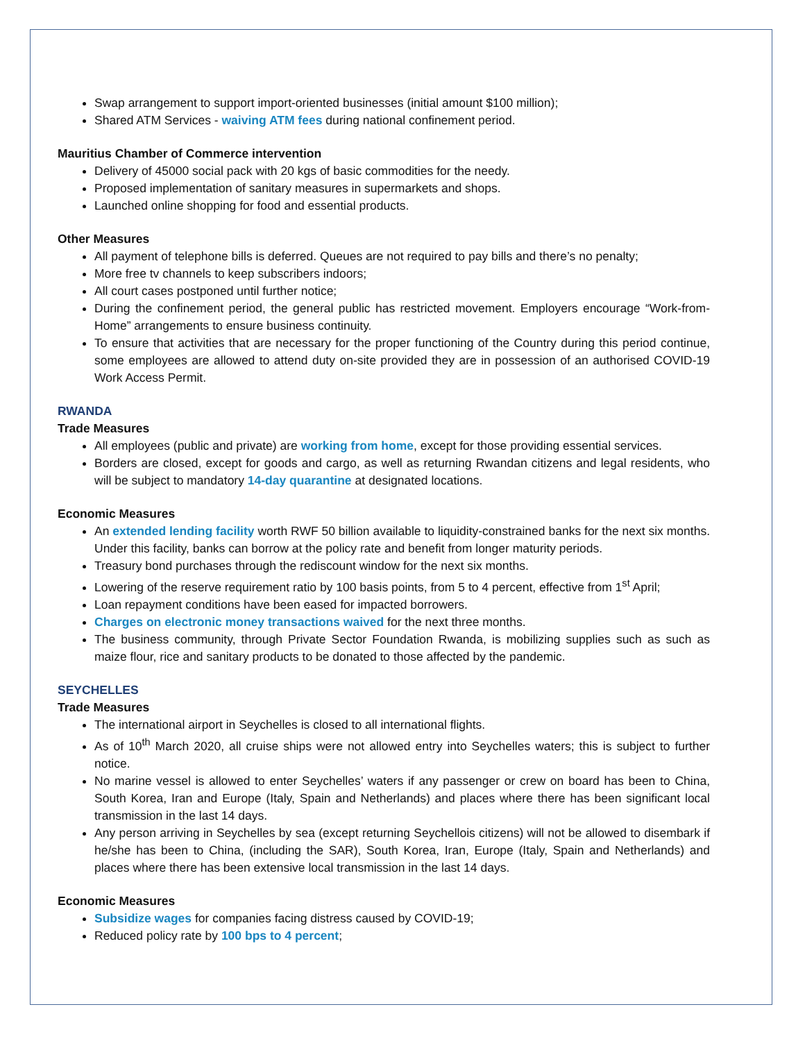Swap arrangement to support import-oriented businesses (initial amount $100 million);
Shared ATM Services - waiving ATM fees during national confinement period.
Mauritius Chamber of Commerce intervention
Delivery of 45000 social pack with 20 kgs of basic commodities for the needy.
Proposed implementation of sanitary measures in supermarkets and shops.
Launched online shopping for food and essential products.
Other Measures
All payment of telephone bills is deferred. Queues are not required to pay bills and there’s no penalty;
More free tv channels to keep subscribers indoors;
All court cases postponed until further notice;
During the confinement period, the general public has restricted movement. Employers encourage “Work-from-Home” arrangements to ensure business continuity.
To ensure that activities that are necessary for the proper functioning of the Country during this period continue, some employees are allowed to attend duty on-site provided they are in possession of an authorised COVID-19 Work Access Permit.
RWANDA
Trade Measures
All employees (public and private) are working from home, except for those providing essential services.
Borders are closed, except for goods and cargo, as well as returning Rwandan citizens and legal residents, who will be subject to mandatory 14-day quarantine at designated locations.
Economic Measures
An extended lending facility worth RWF 50 billion available to liquidity-constrained banks for the next six months. Under this facility, banks can borrow at the policy rate and benefit from longer maturity periods.
Treasury bond purchases through the rediscount window for the next six months.
Lowering of the reserve requirement ratio by 100 basis points, from 5 to 4 percent, effective from 1<sup>st</sup> April;
Loan repayment conditions have been eased for impacted borrowers.
Charges on electronic money transactions waived for the next three months.
The business community, through Private Sector Foundation Rwanda, is mobilizing supplies such as such as maize flour, rice and sanitary products to be donated to those affected by the pandemic.
SEYCHELLES
Trade Measures
The international airport in Seychelles is closed to all international flights.
As of 10<sup>th</sup> March 2020, all cruise ships were not allowed entry into Seychelles waters; this is subject to further notice.
No marine vessel is allowed to enter Seychelles’ waters if any passenger or crew on board has been to China, South Korea, Iran and Europe (Italy, Spain and Netherlands) and places where there has been significant local transmission in the last 14 days.
Any person arriving in Seychelles by sea (except returning Seychellois citizens) will not be allowed to disembark if he/she has been to China, (including the SAR), South Korea, Iran, Europe (Italy, Spain and Netherlands) and places where there has been extensive local transmission in the last 14 days.
Economic Measures
Subsidize wages for companies facing distress caused by COVID-19;
Reduced policy rate by 100 bps to 4 percent;